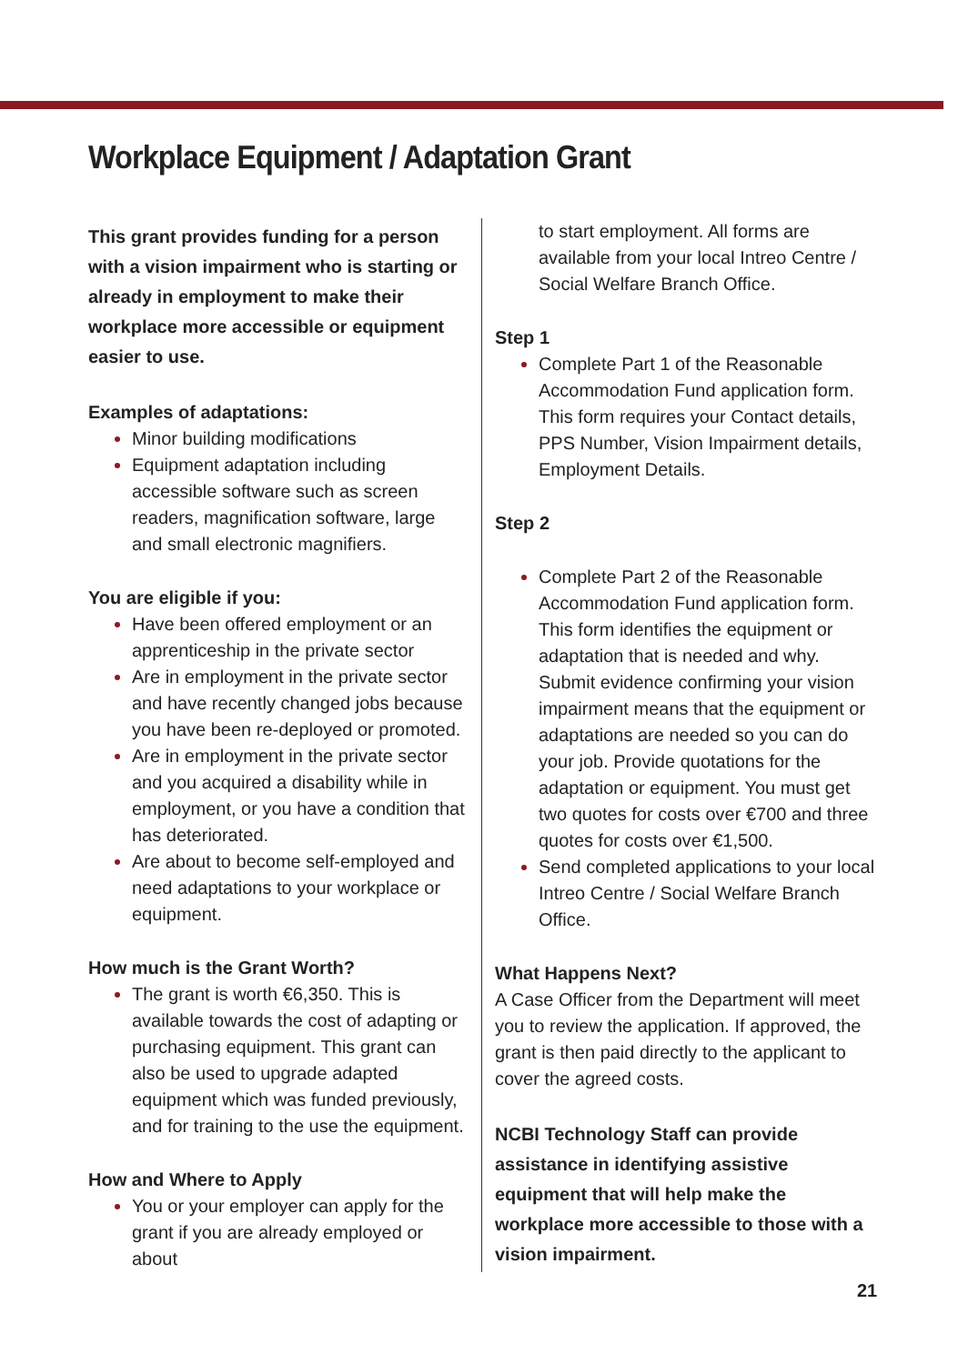Workplace Equipment / Adaptation Grant
This grant provides funding for a person with a vision impairment who is starting or already in employment to make their workplace more accessible or equipment easier to use.
Examples of adaptations:
Minor building modifications
Equipment adaptation including accessible software such as screen readers, magnification software, large and small electronic magnifiers.
You are eligible if you:
Have been offered employment or an apprenticeship in the private sector
Are in employment in the private sector and have recently changed jobs because you have been re-deployed or promoted.
Are in employment in the private sector and you acquired a disability while in employment, or you have a condition that has deteriorated.
Are about to become self-employed and need adaptations to your workplace or equipment.
How much is the Grant Worth?
The grant is worth €6,350. This is available towards the cost of adapting or purchasing equipment. This grant can also be used to upgrade adapted equipment which was funded previously, and for training to the use the equipment.
How and Where to Apply
You or your employer can apply for the grant if you are already employed or about
to start employment. All forms are available from your local Intreo Centre / Social Welfare Branch Office.
Step 1
Complete Part 1 of the Reasonable Accommodation Fund application form. This form requires your Contact details, PPS Number, Vision Impairment details, Employment Details.
Step 2
Complete Part 2 of the Reasonable Accommodation Fund application form. This form identifies the equipment or adaptation that is needed and why. Submit evidence confirming your vision impairment means that the equipment or adaptations are needed so you can do your job. Provide quotations for the adaptation or equipment. You must get two quotes for costs over €700 and three quotes for costs over €1,500.
Send completed applications to your local Intreo Centre / Social Welfare Branch Office.
What Happens Next?
A Case Officer from the Department will meet you to review the application. If approved, the grant is then paid directly to the applicant to cover the agreed costs.
NCBI Technology Staff can provide assistance in identifying assistive equipment that will help make the workplace more accessible to those with a vision impairment.
21